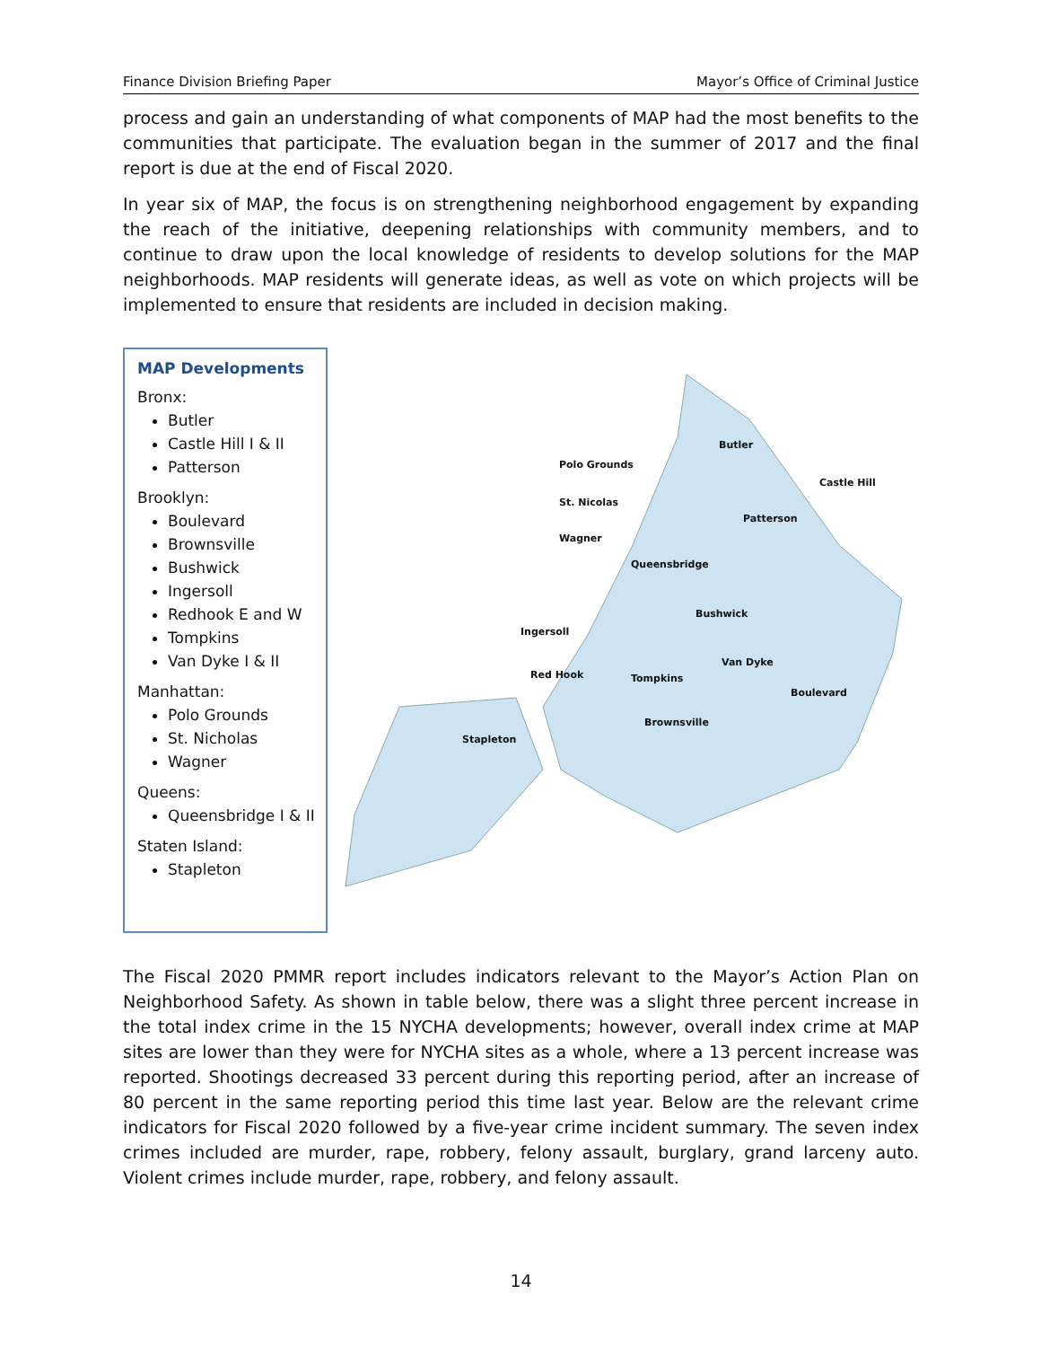Finance Division Briefing Paper Mayor’s Office of Criminal Justice
process and gain an understanding of what components of MAP had the most benefits to the communities that participate. The evaluation began in the summer of 2017 and the final report is due at the end of Fiscal 2020.
In year six of MAP, the focus is on strengthening neighborhood engagement by expanding the reach of the initiative, deepening relationships with community members, and to continue to draw upon the local knowledge of residents to develop solutions for the MAP neighborhoods. MAP residents will generate ideas, as well as vote on which projects will be implemented to ensure that residents are included in decision making.
MAP Developments
Bronx:
Butler
Castle Hill I & II
Patterson
Brooklyn:
Boulevard
Brownsville
Bushwick
Ingersoll
Redhook E and W
Tompkins
Van Dyke I & II
Manhattan:
Polo Grounds
St. Nicholas
Wagner
Queens:
Queensbridge I & II
Staten Island:
Stapleton
Polo Grounds
Butler
Castle Hill
St. Nicolas
Patterson
Wagner
Queensbridge
Bushwick
Ingersoll
Van Dyke
Red Hook Tompkins
Boulevard
Brownsville
Stapleton
The Fiscal 2020 PMMR report includes indicators relevant to the Mayor’s Action Plan on Neighborhood Safety. As shown in table below, there was a slight three percent increase in the total index crime in the 15 NYCHA developments; however, overall index crime at MAP sites are lower than they were for NYCHA sites as a whole, where a 13 percent increase was reported. Shootings decreased 33 percent during this reporting period, after an increase of 80 percent in the same reporting period this time last year. Below are the relevant crime indicators for Fiscal 2020 followed by a five-year crime incident summary. The seven index crimes included are murder, rape, robbery, felony assault, burglary, grand larceny auto. Violent crimes include murder, rape, robbery, and felony assault.
14